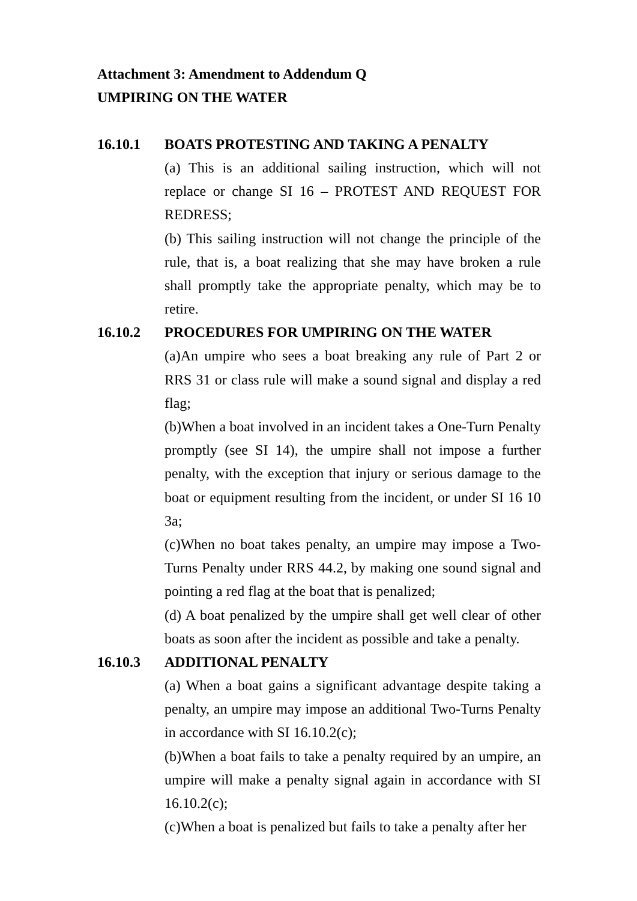Attachment 3: Amendment to Addendum Q
UMPIRING ON THE WATER
16.10.1 BOATS PROTESTING AND TAKING A PENALTY
(a) This is an additional sailing instruction, which will not replace or change SI 16 – PROTEST AND REQUEST FOR REDRESS;
(b) This sailing instruction will not change the principle of the rule, that is, a boat realizing that she may have broken a rule shall promptly take the appropriate penalty, which may be to retire.
16.10.2 PROCEDURES FOR UMPIRING ON THE WATER
(a)An umpire who sees a boat breaking any rule of Part 2 or RRS 31 or class rule will make a sound signal and display a red flag;
(b)When a boat involved in an incident takes a One-Turn Penalty promptly (see SI 14), the umpire shall not impose a further penalty, with the exception that injury or serious damage to the boat or equipment resulting from the incident, or under SI 16 10 3a;
(c)When no boat takes penalty, an umpire may impose a Two-Turns Penalty under RRS 44.2, by making one sound signal and pointing a red flag at the boat that is penalized;
(d) A boat penalized by the umpire shall get well clear of other boats as soon after the incident as possible and take a penalty.
16.10.3 ADDITIONAL PENALTY
(a) When a boat gains a significant advantage despite taking a penalty, an umpire may impose an additional Two-Turns Penalty in accordance with SI 16.10.2(c);
(b)When a boat fails to take a penalty required by an umpire, an umpire will make a penalty signal again in accordance with SI 16.10.2(c);
(c)When a boat is penalized but fails to take a penalty after her